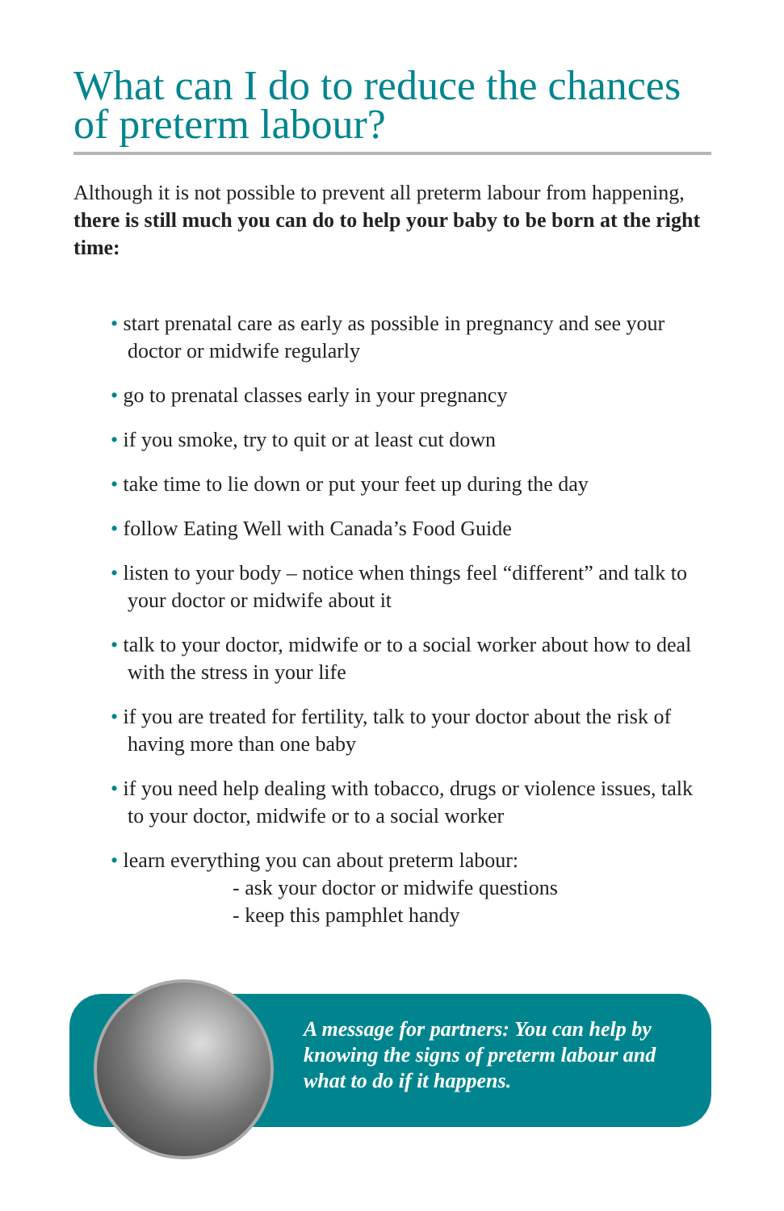What can I do to reduce the chances of preterm labour?
Although it is not possible to prevent all preterm labour from happening, there is still much you can do to help your baby to be born at the right time:
• start prenatal care as early as possible in pregnancy and see your doctor or midwife regularly
• go to prenatal classes early in your pregnancy
• if you smoke, try to quit or at least cut down
• take time to lie down or put your feet up during the day
• follow Eating Well with Canada’s Food Guide
• listen to your body – notice when things feel “different” and talk to your doctor or midwife about it
• talk to your doctor, midwife or to a social worker about how to deal with the stress in your life
• if you are treated for fertility, talk to your doctor about the risk of having more than one baby
• if you need help dealing with tobacco, drugs or violence issues, talk to your doctor, midwife or to a social worker
• learn everything you can about preterm labour:
- ask your doctor or midwife questions
- keep this pamphlet handy
A message for partners: You can help by knowing the signs of preterm labour and what to do if it happens.